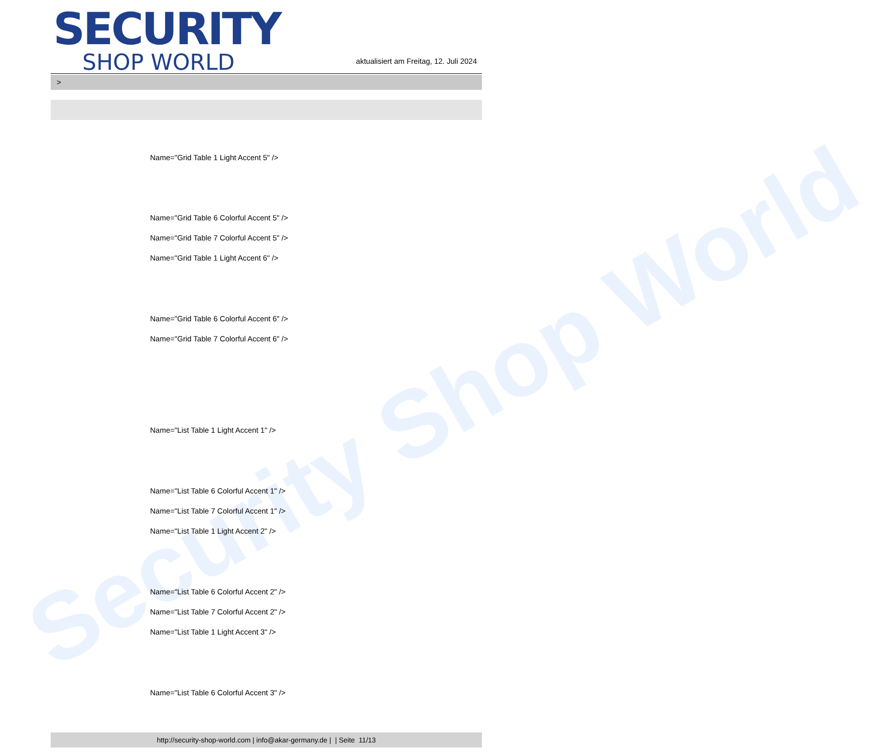Security Shop World
SECURITY
SHOP WORLD
aktualisiert am Freitag, 12. Juli 2024
>
Name="Grid Table 1 Light Accent 5" />
Name="Grid Table 6 Colorful Accent 5" />
Name="Grid Table 7 Colorful Accent 5" />
Name="Grid Table 1 Light Accent 6" />
Name="Grid Table 6 Colorful Accent 6" />
Name="Grid Table 7 Colorful Accent 6" />
Name="List Table 1 Light Accent 1" />
Name="List Table 6 Colorful Accent 1" />
Name="List Table 7 Colorful Accent 1" />
Name="List Table 1 Light Accent 2" />
Name="List Table 6 Colorful Accent 2" />
Name="List Table 7 Colorful Accent 2" />
Name="List Table 1 Light Accent 3" />
Name="List Table 6 Colorful Accent 3" />
http://security-shop-world.com | info@akar-germany.de | | Seite 11/13